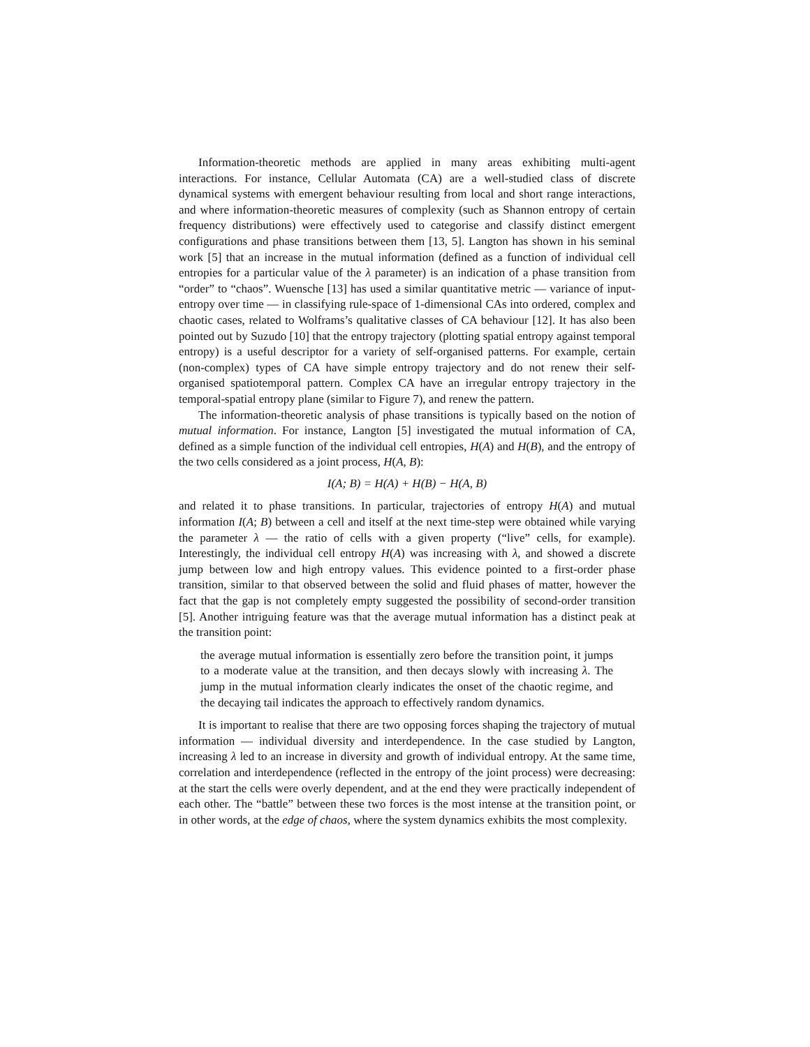Information-theoretic methods are applied in many areas exhibiting multi-agent interactions. For instance, Cellular Automata (CA) are a well-studied class of discrete dynamical systems with emergent behaviour resulting from local and short range interactions, and where information-theoretic measures of complexity (such as Shannon entropy of certain frequency distributions) were effectively used to categorise and classify distinct emergent configurations and phase transitions between them [13, 5]. Langton has shown in his seminal work [5] that an increase in the mutual information (defined as a function of individual cell entropies for a particular value of the λ parameter) is an indication of a phase transition from “order” to “chaos”. Wuensche [13] has used a similar quantitative metric — variance of input-entropy over time — in classifying rule-space of 1-dimensional CAs into ordered, complex and chaotic cases, related to Wolframs’s qualitative classes of CA behaviour [12]. It has also been pointed out by Suzudo [10] that the entropy trajectory (plotting spatial entropy against temporal entropy) is a useful descriptor for a variety of self-organised patterns. For example, certain (non-complex) types of CA have simple entropy trajectory and do not renew their self-organised spatiotemporal pattern. Complex CA have an irregular entropy trajectory in the temporal-spatial entropy plane (similar to Figure 7), and renew the pattern.
The information-theoretic analysis of phase transitions is typically based on the notion of mutual information. For instance, Langton [5] investigated the mutual information of CA, defined as a simple function of the individual cell entropies, H(A) and H(B), and the entropy of the two cells considered as a joint process, H(A, B):
I(A; B) = H(A) + H(B) − H(A, B)
and related it to phase transitions. In particular, trajectories of entropy H(A) and mutual information I(A; B) between a cell and itself at the next time-step were obtained while varying the parameter λ — the ratio of cells with a given property (“live” cells, for example). Interestingly, the individual cell entropy H(A) was increasing with λ, and showed a discrete jump between low and high entropy values. This evidence pointed to a first-order phase transition, similar to that observed between the solid and fluid phases of matter, however the fact that the gap is not completely empty suggested the possibility of second-order transition [5]. Another intriguing feature was that the average mutual information has a distinct peak at the transition point:
the average mutual information is essentially zero before the transition point, it jumps to a moderate value at the transition, and then decays slowly with increasing λ. The jump in the mutual information clearly indicates the onset of the chaotic regime, and the decaying tail indicates the approach to effectively random dynamics.
It is important to realise that there are two opposing forces shaping the trajectory of mutual information — individual diversity and interdependence. In the case studied by Langton, increasing λ led to an increase in diversity and growth of individual entropy. At the same time, correlation and interdependence (reflected in the entropy of the joint process) were decreasing: at the start the cells were overly dependent, and at the end they were practically independent of each other. The “battle” between these two forces is the most intense at the transition point, or in other words, at the edge of chaos, where the system dynamics exhibits the most complexity.